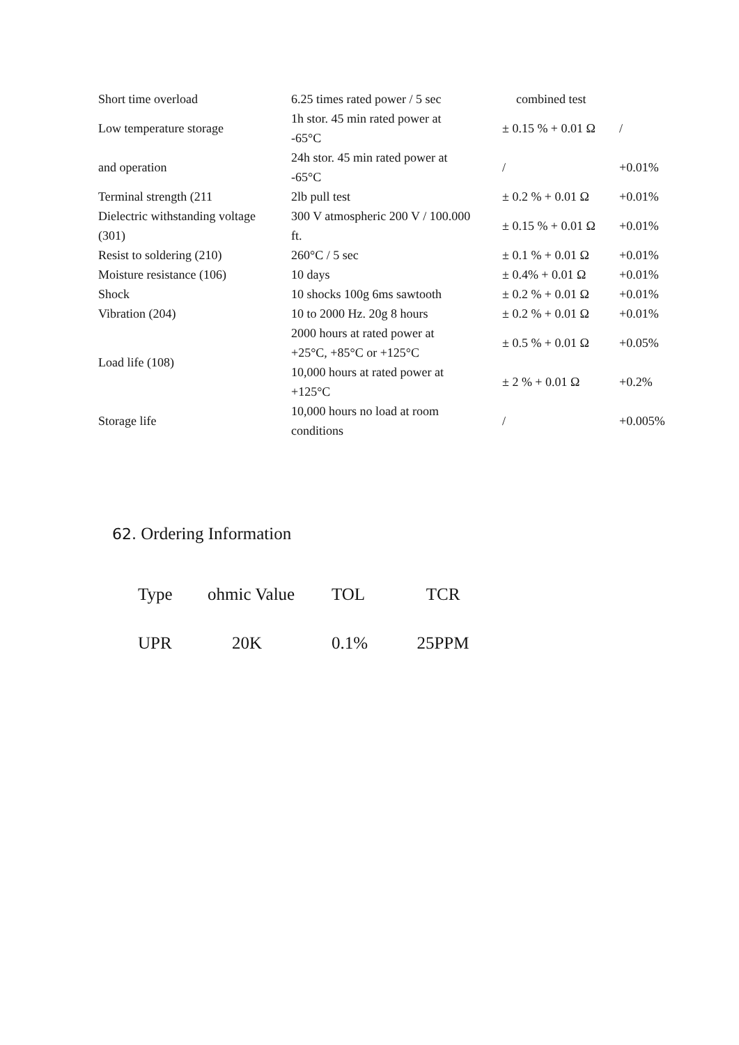| Short time overload | 6.25 times rated power / 5 sec | combined test | |
| Low temperature storage | 1h stor. 45 min rated power at -65°C | ± 0.15 % + 0.01 Ω | / |
| and operation | 24h stor. 45 min rated power at -65°C | / | +0.01% |
| Terminal strength (211 | 2lb pull test | ± 0.2 % + 0.01 Ω | +0.01% |
| Dielectric withstanding voltage (301) | 300 V atmospheric 200 V / 100.000 ft. | ± 0.15 % + 0.01 Ω | +0.01% |
| Resist to soldering (210) | 260°C / 5 sec | ± 0.1 % + 0.01 Ω | +0.01% |
| Moisture resistance (106) | 10 days | ± 0.4% + 0.01 Ω | +0.01% |
| Shock | 10 shocks 100g 6ms sawtooth | ± 0.2 % + 0.01 Ω | +0.01% |
| Vibration (204) | 10 to 2000 Hz. 20g 8 hours | ± 0.2 % + 0.01 Ω | +0.01% |
| Load life (108) | 2000 hours at rated power at +25°C, +85°C or +125°C | ± 0.5 % + 0.01 Ω | +0.05% |
| | 10,000 hours at rated power at +125°C | ± 2 % + 0.01 Ω | +0.2% |
| Storage life | 10,000 hours no load at room conditions | / | +0.005% |
62. Ordering Information
| Type | ohmic Value | TOL | TCR |
| UPR | 20K | 0.1% | 25PPM |